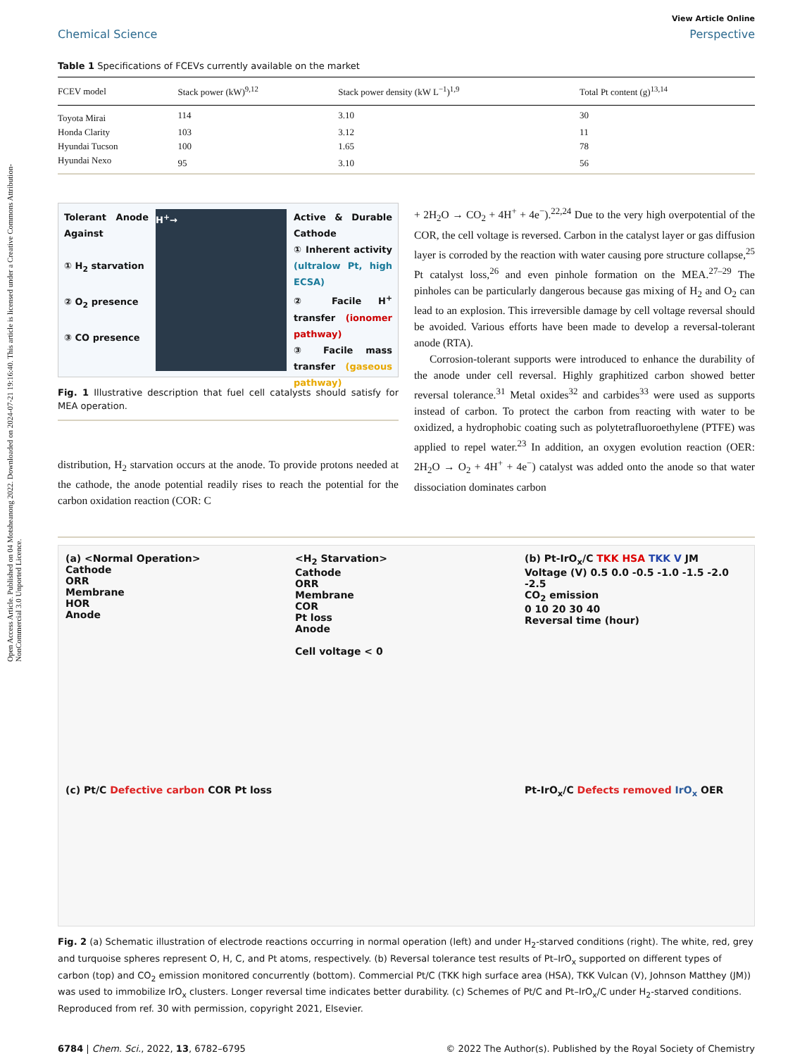Open Access Article. Published on 04 Motsheanong 2022. Downloaded on 2024-07-21 19:16:40. This article is licensed under a Creative Commons Attribution-NonCommercial 3.0 Unported Licence.
View Article Online
Chemical Science Perspective
Table 1 Specifications of FCEVs currently available on the market
| FCEV model | Stack power (kW)<sup>9,12</sup> | Stack power density (kW L<sup>−1</sup>)<sup>1,9</sup> | Total Pt content (g)<sup>13,14</sup> |
| --- | --- | --- | --- |
| Toyota Mirai | 114 | 3.10 | 30 |
| Honda Clarity | 103 | 3.12 | 11 |
| Hyundai Tucson | 100 | 1.65 | 78 |
| Hyundai Nexo | 95 | 3.10 | 56 |
Tolerant Anode Against
① H<sub>2</sub> starvation
② O<sub>2</sub> presence
③ CO presence
H<sup>+</sup>→ Active & Durable Cathode
① Inherent activity (ultralow Pt, high ECSA)
② Facile H<sup>+</sup> transfer (ionomer pathway)
③ Facile mass transfer (gaseous pathway)
Fig. 1 Illustrative description that fuel cell catalysts should satisfy for MEA operation.
distribution, H<sub>2</sub> starvation occurs at the anode. To provide protons needed at the cathode, the anode potential readily rises to reach the potential for the carbon oxidation reaction (COR: C
+ 2H<sub>2</sub>O → CO<sub>2</sub> + 4H<sup>+</sup> + 4e<sup>−</sup>).<sup>22,24</sup> Due to the very high overpotential of the COR, the cell voltage is reversed. Carbon in the catalyst layer or gas diffusion layer is corroded by the reaction with water causing pore structure collapse,<sup>25</sup> Pt catalyst loss,<sup>26</sup> and even pinhole formation on the MEA.<sup>27–29</sup> The pinholes can be particularly dangerous because gas mixing of H<sub>2</sub> and O<sub>2</sub> can lead to an explosion. This irreversible damage by cell voltage reversal should be avoided. Various efforts have been made to develop a reversal-tolerant anode (RTA).
Corrosion-tolerant supports were introduced to enhance the durability of the anode under cell reversal. Highly graphitized carbon showed better reversal tolerance.<sup>31</sup> Metal oxides<sup>32</sup> and carbides<sup>33</sup> were used as supports instead of carbon. To protect the carbon from reacting with water to be oxidized, a hydrophobic coating such as polytetrafluoroethylene (PTFE) was applied to repel water.<sup>23</sup> In addition, an oxygen evolution reaction (OER: 2H<sub>2</sub>O → O<sub>2</sub> + 4H<sup>+</sup> + 4e<sup>−</sup>) catalyst was added onto the anode so that water dissociation dominates carbon
(a) <Normal Operation>
Cathode
ORR
Membrane
HOR
Anode
<H<sub>2</sub> Starvation>
Cathode
ORR
Membrane
COR
Pt loss
Anode
Cell voltage < 0
(b) Pt-IrO<sub>x</sub>/C TKK HSA TKK V JM
Voltage (V) 0.5 0.0 -0.5 -1.0 -1.5 -2.0 -2.5
CO<sub>2</sub> emission
0 10 20 30 40
Reversal time (hour)
(c) Pt/C Defective carbon COR Pt loss
Pt-IrO<sub>x</sub>/C Defects removed IrO<sub>x</sub> OER
Fig. 2 (a) Schematic illustration of electrode reactions occurring in normal operation (left) and under H<sub>2</sub>-starved conditions (right). The white, red, grey and turquoise spheres represent O, H, C, and Pt atoms, respectively. (b) Reversal tolerance test results of Pt–IrO<sub>x</sub> supported on different types of carbon (top) and CO<sub>2</sub> emission monitored concurrently (bottom). Commercial Pt/C (TKK high surface area (HSA), TKK Vulcan (V), Johnson Matthey (JM)) was used to immobilize IrO<sub>x</sub> clusters. Longer reversal time indicates better durability. (c) Schemes of Pt/C and Pt–IrO<sub>x</sub>/C under H<sub>2</sub>-starved conditions. Reproduced from ref. 30 with permission, copyright 2021, Elsevier.
6784 | Chem. Sci., 2022, 13, 6782–6795 © 2022 The Author(s). Published by the Royal Society of Chemistry